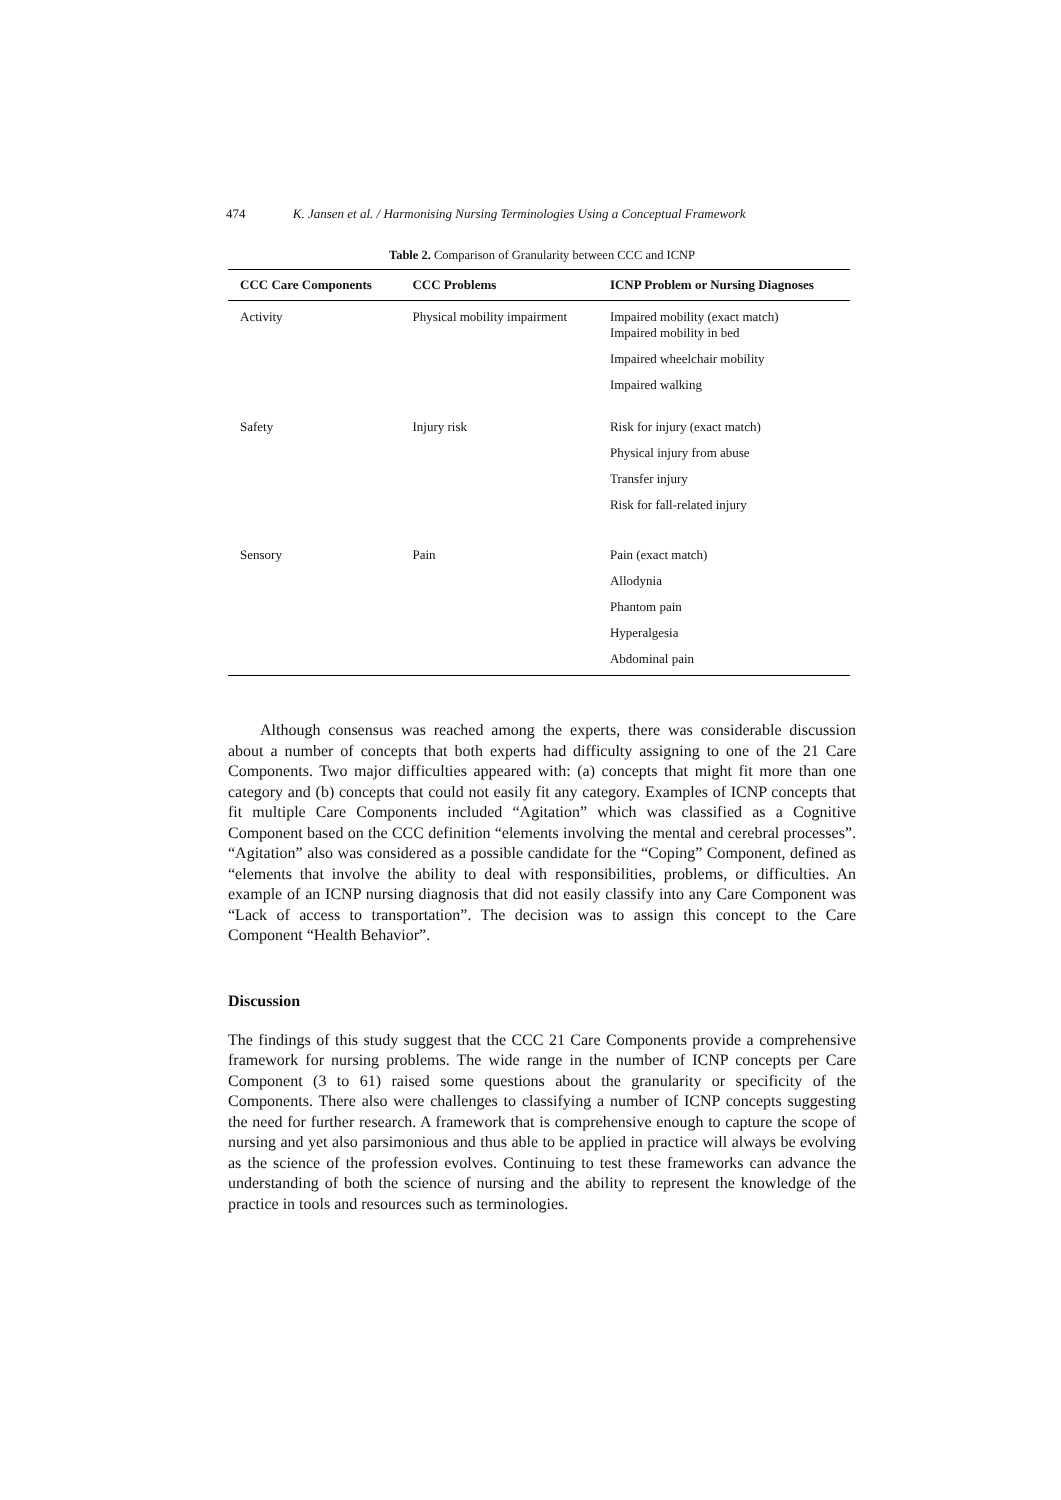474 K. Jansen et al. / Harmonising Nursing Terminologies Using a Conceptual Framework
Table 2. Comparison of Granularity between CCC and ICNP
| CCC Care Components | CCC Problems | ICNP Problem or Nursing Diagnoses |
| --- | --- | --- |
| Activity | Physical mobility impairment | Impaired mobility (exact match) Impaired mobility in bed |
| | | Impaired wheelchair mobility |
| | | Impaired walking |
| Safety | Injury risk | Risk for injury (exact match) |
| | | Physical injury from abuse |
| | | Transfer injury |
| | | Risk for fall-related injury |
| Sensory | Pain | Pain (exact match) |
| | | Allodynia |
| | | Phantom pain |
| | | Hyperalgesia |
| | | Abdominal pain |
Although consensus was reached among the experts, there was considerable discussion about a number of concepts that both experts had difficulty assigning to one of the 21 Care Components. Two major difficulties appeared with: (a) concepts that might fit more than one category and (b) concepts that could not easily fit any category. Examples of ICNP concepts that fit multiple Care Components included “Agitation” which was classified as a Cognitive Component based on the CCC definition “elements involving the mental and cerebral processes”. “Agitation” also was considered as a possible candidate for the “Coping” Component, defined as “elements that involve the ability to deal with responsibilities, problems, or difficulties. An example of an ICNP nursing diagnosis that did not easily classify into any Care Component was “Lack of access to transportation”. The decision was to assign this concept to the Care Component “Health Behavior”.
Discussion
The findings of this study suggest that the CCC 21 Care Components provide a comprehensive framework for nursing problems. The wide range in the number of ICNP concepts per Care Component (3 to 61) raised some questions about the granularity or specificity of the Components. There also were challenges to classifying a number of ICNP concepts suggesting the need for further research. A framework that is comprehensive enough to capture the scope of nursing and yet also parsimonious and thus able to be applied in practice will always be evolving as the science of the profession evolves. Continuing to test these frameworks can advance the understanding of both the science of nursing and the ability to represent the knowledge of the practice in tools and resources such as terminologies.